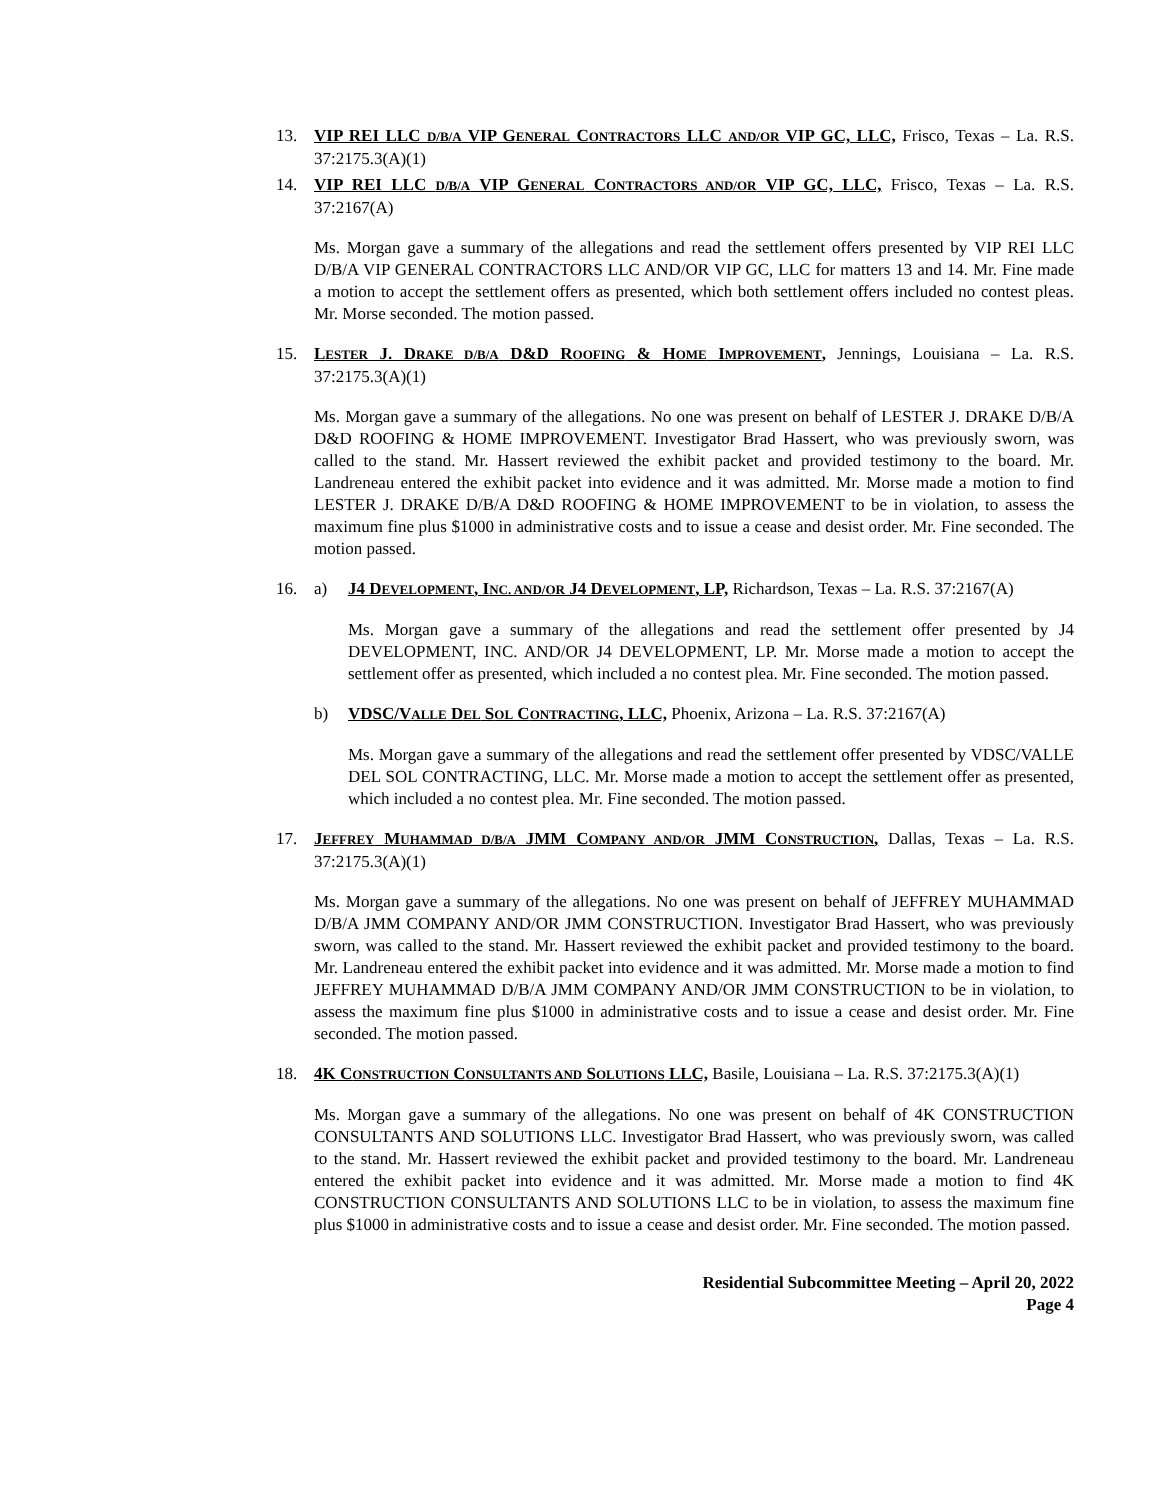13. VIP REI LLC D/B/A VIP GENERAL CONTRACTORS LLC AND/OR VIP GC, LLC, Frisco, Texas – La. R.S. 37:2175.3(A)(1)
14. VIP REI LLC D/B/A VIP GENERAL CONTRACTORS AND/OR VIP GC, LLC, Frisco, Texas – La. R.S. 37:2167(A)
Ms. Morgan gave a summary of the allegations and read the settlement offers presented by VIP REI LLC D/B/A VIP GENERAL CONTRACTORS LLC AND/OR VIP GC, LLC for matters 13 and 14. Mr. Fine made a motion to accept the settlement offers as presented, which both settlement offers included no contest pleas. Mr. Morse seconded. The motion passed.
15. LESTER J. DRAKE D/B/A D&D ROOFING & HOME IMPROVEMENT, Jennings, Louisiana – La. R.S. 37:2175.3(A)(1)
Ms. Morgan gave a summary of the allegations. No one was present on behalf of LESTER J. DRAKE D/B/A D&D ROOFING & HOME IMPROVEMENT. Investigator Brad Hassert, who was previously sworn, was called to the stand. Mr. Hassert reviewed the exhibit packet and provided testimony to the board. Mr. Landreneau entered the exhibit packet into evidence and it was admitted. Mr. Morse made a motion to find LESTER J. DRAKE D/B/A D&D ROOFING & HOME IMPROVEMENT to be in violation, to assess the maximum fine plus $1000 in administrative costs and to issue a cease and desist order. Mr. Fine seconded. The motion passed.
16. a) J4 DEVELOPMENT, INC. AND/OR J4 DEVELOPMENT, LP, Richardson, Texas – La. R.S. 37:2167(A)
Ms. Morgan gave a summary of the allegations and read the settlement offer presented by J4 DEVELOPMENT, INC. AND/OR J4 DEVELOPMENT, LP. Mr. Morse made a motion to accept the settlement offer as presented, which included a no contest plea. Mr. Fine seconded. The motion passed.
b) VDSC/VALLE DEL SOL CONTRACTING, LLC, Phoenix, Arizona – La. R.S. 37:2167(A)
Ms. Morgan gave a summary of the allegations and read the settlement offer presented by VDSC/VALLE DEL SOL CONTRACTING, LLC. Mr. Morse made a motion to accept the settlement offer as presented, which included a no contest plea. Mr. Fine seconded. The motion passed.
17. JEFFREY MUHAMMAD D/B/A JMM COMPANY AND/OR JMM CONSTRUCTION, Dallas, Texas – La. R.S. 37:2175.3(A)(1)
Ms. Morgan gave a summary of the allegations. No one was present on behalf of JEFFREY MUHAMMAD D/B/A JMM COMPANY AND/OR JMM CONSTRUCTION. Investigator Brad Hassert, who was previously sworn, was called to the stand. Mr. Hassert reviewed the exhibit packet and provided testimony to the board. Mr. Landreneau entered the exhibit packet into evidence and it was admitted. Mr. Morse made a motion to find JEFFREY MUHAMMAD D/B/A JMM COMPANY AND/OR JMM CONSTRUCTION to be in violation, to assess the maximum fine plus $1000 in administrative costs and to issue a cease and desist order. Mr. Fine seconded. The motion passed.
18. 4K CONSTRUCTION CONSULTANTS AND SOLUTIONS LLC, Basile, Louisiana – La. R.S. 37:2175.3(A)(1)
Ms. Morgan gave a summary of the allegations. No one was present on behalf of 4K CONSTRUCTION CONSULTANTS AND SOLUTIONS LLC. Investigator Brad Hassert, who was previously sworn, was called to the stand. Mr. Hassert reviewed the exhibit packet and provided testimony to the board. Mr. Landreneau entered the exhibit packet into evidence and it was admitted. Mr. Morse made a motion to find 4K CONSTRUCTION CONSULTANTS AND SOLUTIONS LLC to be in violation, to assess the maximum fine plus $1000 in administrative costs and to issue a cease and desist order. Mr. Fine seconded. The motion passed.
Residential Subcommittee Meeting – April 20, 2022
Page 4